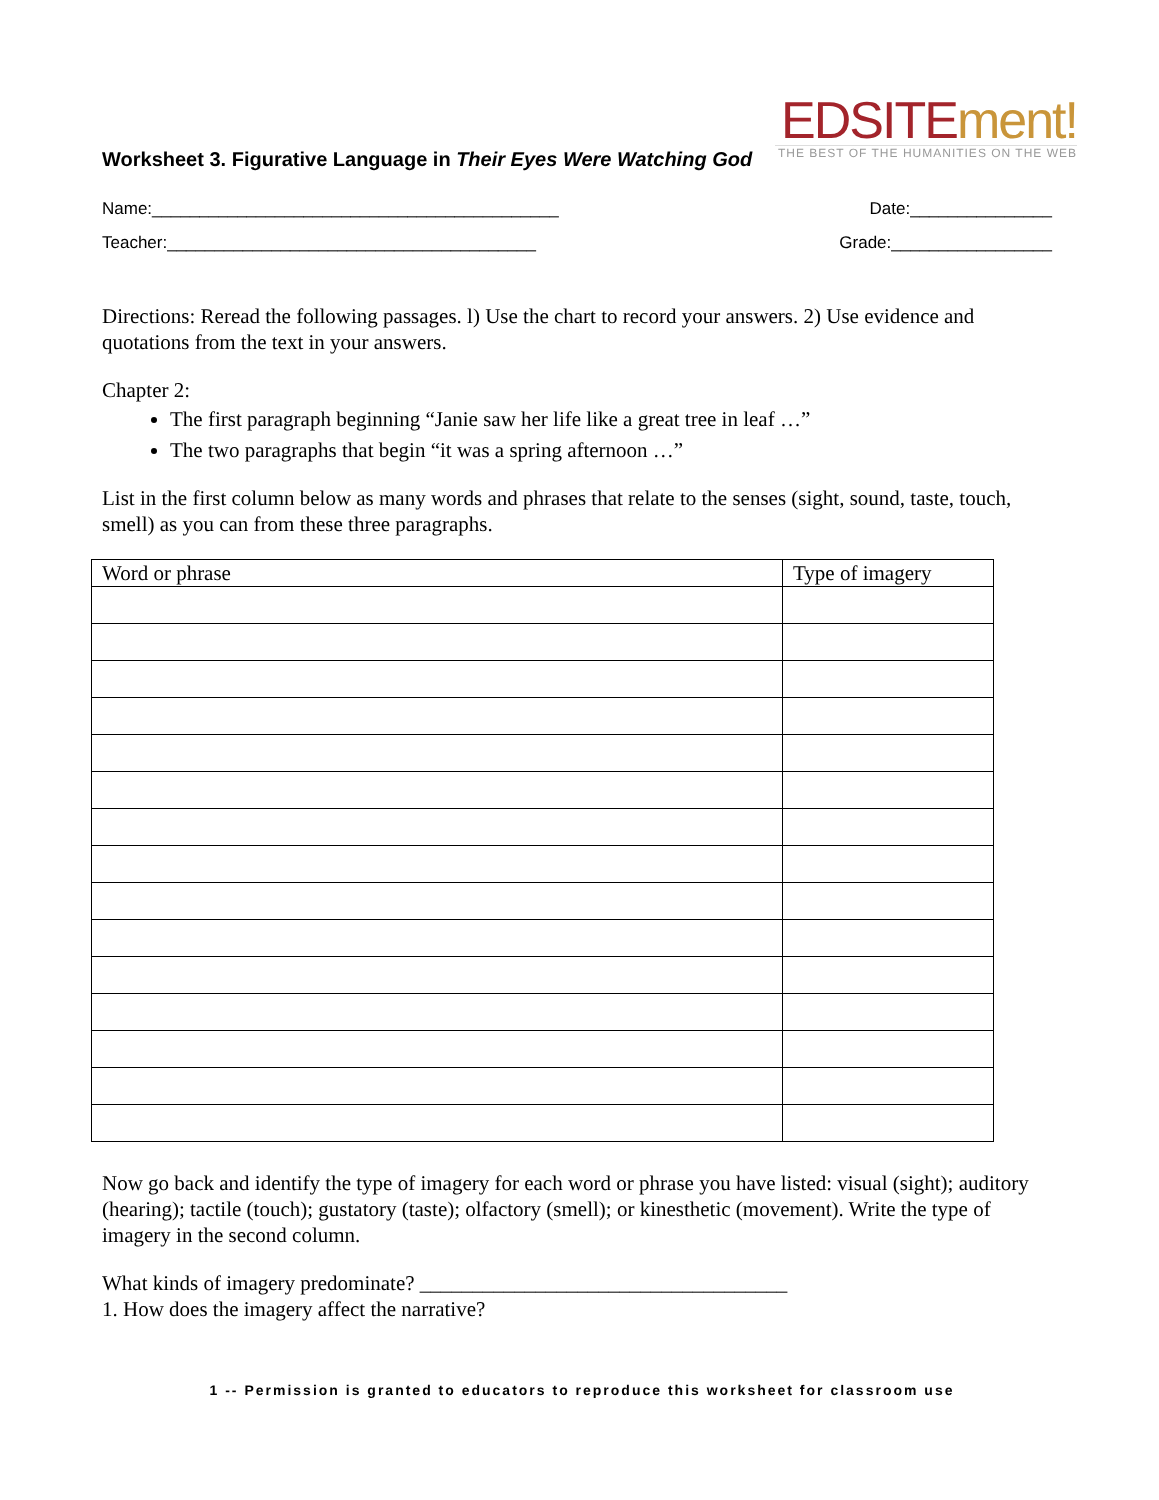EDSITEment!
THE BEST OF THE HUMANITIES ON THE WEB
Worksheet 3. Figurative Language in Their Eyes Were Watching God
Name:___________________________________________ Date:_______________
Teacher:_______________________________________ Grade:_________________
Directions: Reread the following passages. l) Use the chart to record your answers. 2) Use evidence and quotations from the text in your answers.
Chapter 2:
The first paragraph beginning “Janie saw her life like a great tree in leaf …”
The two paragraphs that begin “it was a spring afternoon …”
List in the first column below as many words and phrases that relate to the senses (sight, sound, taste, touch, smell) as you can from these three paragraphs.
| Word or phrase | Type of imagery |
| --- | --- |
Now go back and identify the type of imagery for each word or phrase you have listed: visual (sight); auditory (hearing); tactile (touch); gustatory (taste); olfactory (smell); or kinesthetic (movement). Write the type of imagery in the second column.
What kinds of imagery predominate? ___________________________________
1. How does the imagery affect the narrative?
1 -- Permission is granted to educators to reproduce this worksheet for classroom use